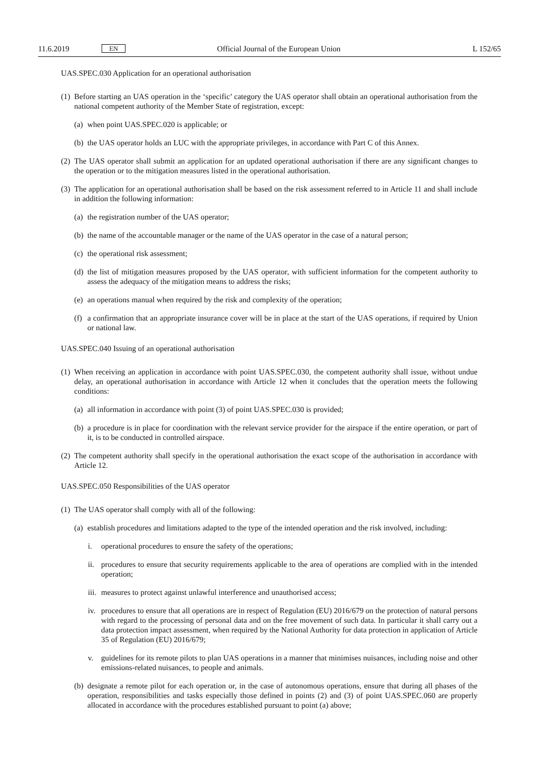11.6.2019 EN Official Journal of the European Union L 152/65
UAS.SPEC.030 Application for an operational authorisation
(1) Before starting an UAS operation in the ‘specific’ category the UAS operator shall obtain an operational authorisation from the national competent authority of the Member State of registration, except:
(a) when point UAS.SPEC.020 is applicable; or
(b) the UAS operator holds an LUC with the appropriate privileges, in accordance with Part C of this Annex.
(2) The UAS operator shall submit an application for an updated operational authorisation if there are any significant changes to the operation or to the mitigation measures listed in the operational authorisation.
(3) The application for an operational authorisation shall be based on the risk assessment referred to in Article 11 and shall include in addition the following information:
(a) the registration number of the UAS operator;
(b) the name of the accountable manager or the name of the UAS operator in the case of a natural person;
(c) the operational risk assessment;
(d) the list of mitigation measures proposed by the UAS operator, with sufficient information for the competent authority to assess the adequacy of the mitigation means to address the risks;
(e) an operations manual when required by the risk and complexity of the operation;
(f) a confirmation that an appropriate insurance cover will be in place at the start of the UAS operations, if required by Union or national law.
UAS.SPEC.040 Issuing of an operational authorisation
(1) When receiving an application in accordance with point UAS.SPEC.030, the competent authority shall issue, without undue delay, an operational authorisation in accordance with Article 12 when it concludes that the operation meets the following conditions:
(a) all information in accordance with point (3) of point UAS.SPEC.030 is provided;
(b) a procedure is in place for coordination with the relevant service provider for the airspace if the entire operation, or part of it, is to be conducted in controlled airspace.
(2) The competent authority shall specify in the operational authorisation the exact scope of the authorisation in accordance with Article 12.
UAS.SPEC.050 Responsibilities of the UAS operator
(1) The UAS operator shall comply with all of the following:
(a) establish procedures and limitations adapted to the type of the intended operation and the risk involved, including:
i. operational procedures to ensure the safety of the operations;
ii. procedures to ensure that security requirements applicable to the area of operations are complied with in the intended operation;
iii. measures to protect against unlawful interference and unauthorised access;
iv. procedures to ensure that all operations are in respect of Regulation (EU) 2016/679 on the protection of natural persons with regard to the processing of personal data and on the free movement of such data. In particular it shall carry out a data protection impact assessment, when required by the National Authority for data protection in application of Article 35 of Regulation (EU) 2016/679;
v. guidelines for its remote pilots to plan UAS operations in a manner that minimises nuisances, including noise and other emissions-related nuisances, to people and animals.
(b) designate a remote pilot for each operation or, in the case of autonomous operations, ensure that during all phases of the operation, responsibilities and tasks especially those defined in points (2) and (3) of point UAS.SPEC.060 are properly allocated in accordance with the procedures established pursuant to point (a) above;